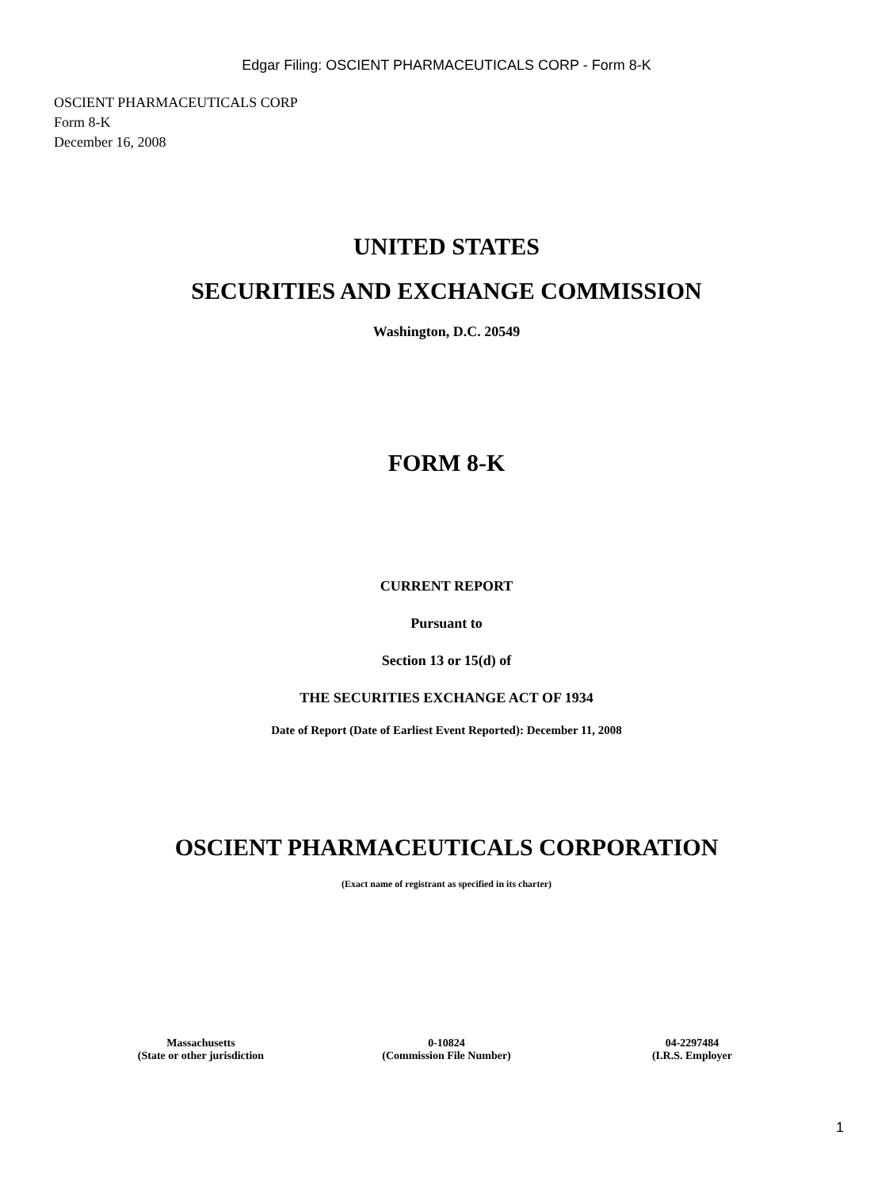Edgar Filing: OSCIENT PHARMACEUTICALS CORP - Form 8-K
OSCIENT PHARMACEUTICALS CORP
Form 8-K
December 16, 2008
UNITED STATES
SECURITIES AND EXCHANGE COMMISSION
Washington, D.C. 20549
FORM 8-K
CURRENT REPORT
Pursuant to
Section 13 or 15(d) of
THE SECURITIES EXCHANGE ACT OF 1934
Date of Report (Date of Earliest Event Reported): December 11, 2008
OSCIENT PHARMACEUTICALS CORPORATION
(Exact name of registrant as specified in its charter)
| Massachusetts | 0-10824 | 04-2297484 |
| (State or other jurisdiction | (Commission File Number) | (I.R.S. Employer |
1